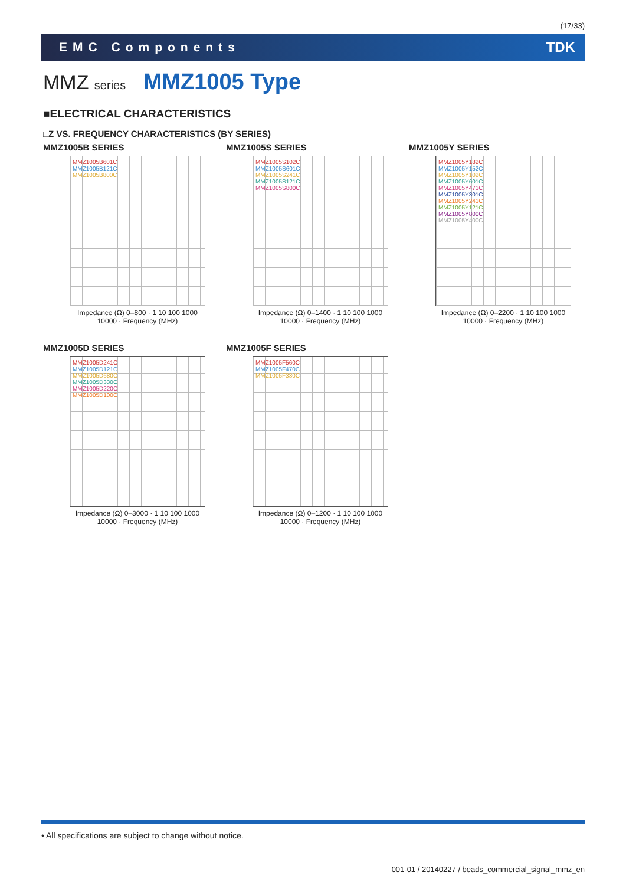(17/33)
EMC Components TDK
MMZ series MMZ1005 Type
■ELECTRICAL CHARACTERISTICS
□Z VS. FREQUENCY CHARACTERISTICS (BY SERIES)
MMZ1005B SERIES
MMZ1005B601C
MMZ1005B121C
MMZ1005B800C
Impedance (Ω) 0–800 · 1 10 100 1000 10000 · Frequency (MHz)
MMZ1005S SERIES
MMZ1005S102C
MMZ1005S601C
MMZ1005S241C
MMZ1005S121C
MMZ1005S800C
Impedance (Ω) 0–1400 · 1 10 100 1000 10000 · Frequency (MHz)
MMZ1005Y SERIES
MMZ1005Y182C
MMZ1005Y152C
MMZ1005Y102C
MMZ1005Y601C
MMZ1005Y471C
MMZ1005Y301C
MMZ1005Y241C
MMZ1005Y121C
MMZ1005Y800C
MMZ1005Y400C
Impedance (Ω) 0–2200 · 1 10 100 1000 10000 · Frequency (MHz)
MMZ1005D SERIES
MMZ1005D241C
MMZ1005D121C
MMZ1005D680C
MMZ1005D330C
MMZ1005D220C
MMZ1005D100C
Impedance (Ω) 0–3000 · 1 10 100 1000 10000 · Frequency (MHz)
MMZ1005F SERIES
MMZ1005F560C
MMZ1005F470C
MMZ1005F330C
Impedance (Ω) 0–1200 · 1 10 100 1000 10000 · Frequency (MHz)
• All specifications are subject to change without notice.
001-01 / 20140227 / beads_commercial_signal_mmz_en